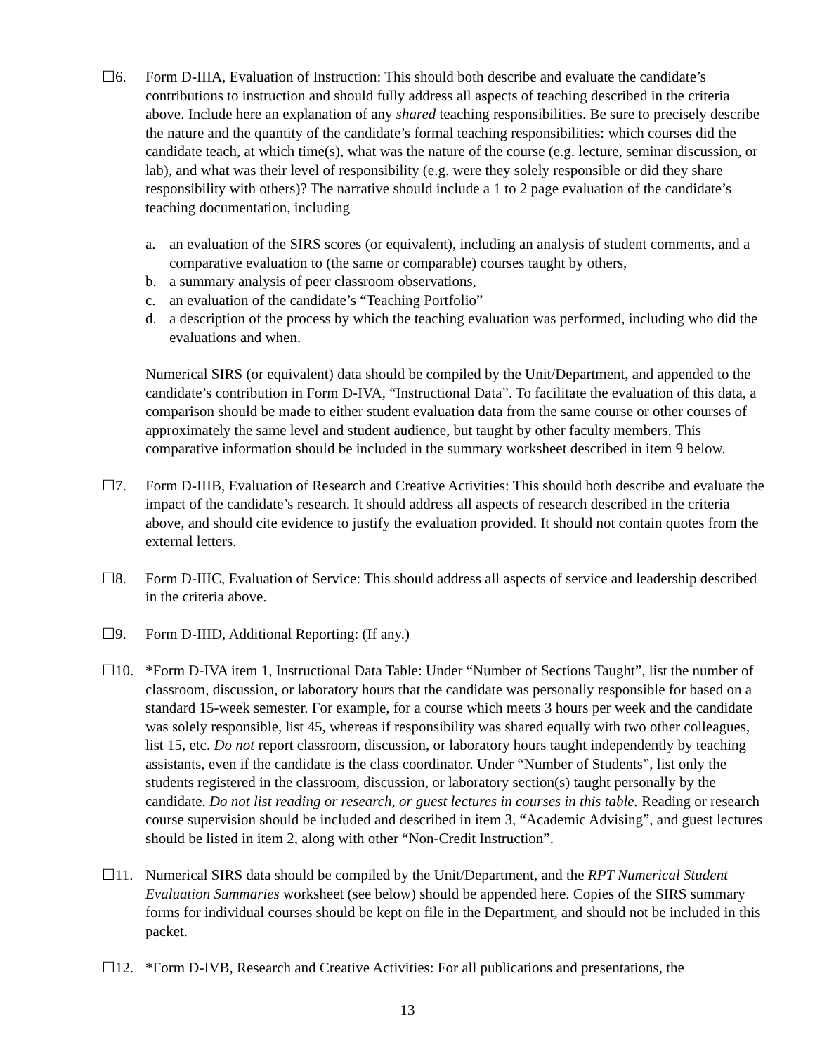☐6. Form D-IIIA, Evaluation of Instruction: This should both describe and evaluate the candidate’s contributions to instruction and should fully address all aspects of teaching described in the criteria above. Include here an explanation of any shared teaching responsibilities. Be sure to precisely describe the nature and the quantity of the candidate’s formal teaching responsibilities: which courses did the candidate teach, at which time(s), what was the nature of the course (e.g. lecture, seminar discussion, or lab), and what was their level of responsibility (e.g. were they solely responsible or did they share responsibility with others)? The narrative should include a 1 to 2 page evaluation of the candidate’s teaching documentation, including
a. an evaluation of the SIRS scores (or equivalent), including an analysis of student comments, and a comparative evaluation to (the same or comparable) courses taught by others,
b. a summary analysis of peer classroom observations,
c. an evaluation of the candidate’s “Teaching Portfolio”
d. a description of the process by which the teaching evaluation was performed, including who did the evaluations and when.
Numerical SIRS (or equivalent) data should be compiled by the Unit/Department, and appended to the candidate’s contribution in Form D-IVA, “Instructional Data”. To facilitate the evaluation of this data, a comparison should be made to either student evaluation data from the same course or other courses of approximately the same level and student audience, but taught by other faculty members. This comparative information should be included in the summary worksheet described in item 9 below.
☐7. Form D-IIIB, Evaluation of Research and Creative Activities: This should both describe and evaluate the impact of the candidate’s research. It should address all aspects of research described in the criteria above, and should cite evidence to justify the evaluation provided. It should not contain quotes from the external letters.
☐8. Form D-IIIC, Evaluation of Service: This should address all aspects of service and leadership described in the criteria above.
☐9. Form D-IIID, Additional Reporting: (If any.)
☐10. *Form D-IVA item 1, Instructional Data Table: Under “Number of Sections Taught”, list the number of classroom, discussion, or laboratory hours that the candidate was personally responsible for based on a standard 15-week semester. For example, for a course which meets 3 hours per week and the candidate was solely responsible, list 45, whereas if responsibility was shared equally with two other colleagues, list 15, etc. Do not report classroom, discussion, or laboratory hours taught independently by teaching assistants, even if the candidate is the class coordinator. Under “Number of Students”, list only the students registered in the classroom, discussion, or laboratory section(s) taught personally by the candidate. Do not list reading or research, or guest lectures in courses in this table. Reading or research course supervision should be included and described in item 3, “Academic Advising”, and guest lectures should be listed in item 2, along with other “Non-Credit Instruction”.
☐11. Numerical SIRS data should be compiled by the Unit/Department, and the RPT Numerical Student Evaluation Summaries worksheet (see below) should be appended here. Copies of the SIRS summary forms for individual courses should be kept on file in the Department, and should not be included in this packet.
☐12. *Form D-IVB, Research and Creative Activities: For all publications and presentations, the
13